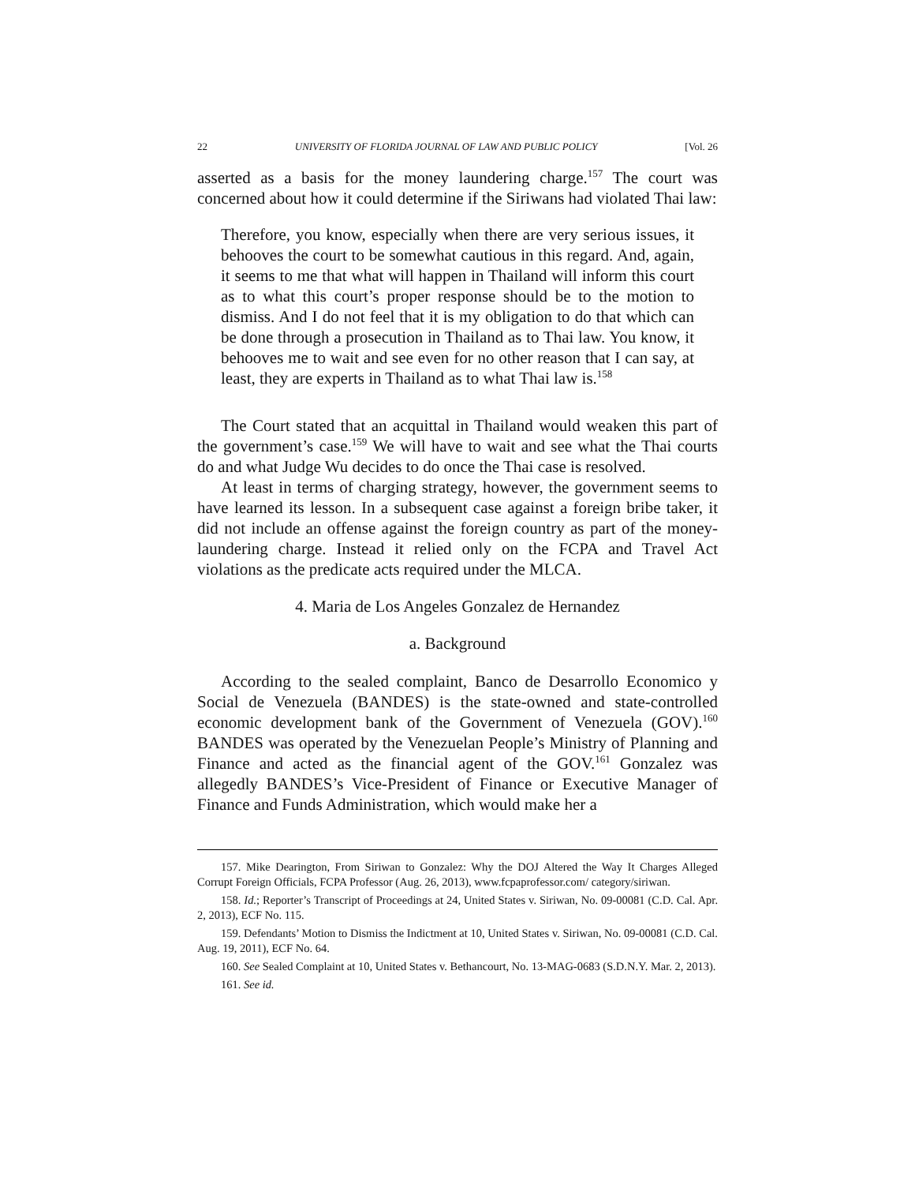22 UNIVERSITY OF FLORIDA JOURNAL OF LAW AND PUBLIC POLICY [Vol. 26
asserted as a basis for the money laundering charge.<sup>157</sup> The court was concerned about how it could determine if the Siriwans had violated Thai law:
Therefore, you know, especially when there are very serious issues, it behooves the court to be somewhat cautious in this regard. And, again, it seems to me that what will happen in Thailand will inform this court as to what this court’s proper response should be to the motion to dismiss. And I do not feel that it is my obligation to do that which can be done through a prosecution in Thailand as to Thai law. You know, it behooves me to wait and see even for no other reason that I can say, at least, they are experts in Thailand as to what Thai law is.<sup>158</sup>
The Court stated that an acquittal in Thailand would weaken this part of the government’s case.<sup>159</sup> We will have to wait and see what the Thai courts do and what Judge Wu decides to do once the Thai case is resolved.
At least in terms of charging strategy, however, the government seems to have learned its lesson. In a subsequent case against a foreign bribe taker, it did not include an offense against the foreign country as part of the money-laundering charge. Instead it relied only on the FCPA and Travel Act violations as the predicate acts required under the MLCA.
4. Maria de Los Angeles Gonzalez de Hernandez
a. Background
According to the sealed complaint, Banco de Desarrollo Economico y Social de Venezuela (BANDES) is the state-owned and state-controlled economic development bank of the Government of Venezuela (GOV).<sup>160</sup> BANDES was operated by the Venezuelan People’s Ministry of Planning and Finance and acted as the financial agent of the GOV.<sup>161</sup> Gonzalez was allegedly BANDES’s Vice-President of Finance or Executive Manager of Finance and Funds Administration, which would make her a
157. Mike Dearington, From Siriwan to Gonzalez: Why the DOJ Altered the Way It Charges Alleged Corrupt Foreign Officials, FCPA Professor (Aug. 26, 2013), www.fcpaprofessor.com/ category/siriwan.
158. Id.; Reporter’s Transcript of Proceedings at 24, United States v. Siriwan, No. 09-00081 (C.D. Cal. Apr. 2, 2013), ECF No. 115.
159. Defendants’ Motion to Dismiss the Indictment at 10, United States v. Siriwan, No. 09-00081 (C.D. Cal. Aug. 19, 2011), ECF No. 64.
160. See Sealed Complaint at 10, United States v. Bethancourt, No. 13-MAG-0683 (S.D.N.Y. Mar. 2, 2013).
161. See id.